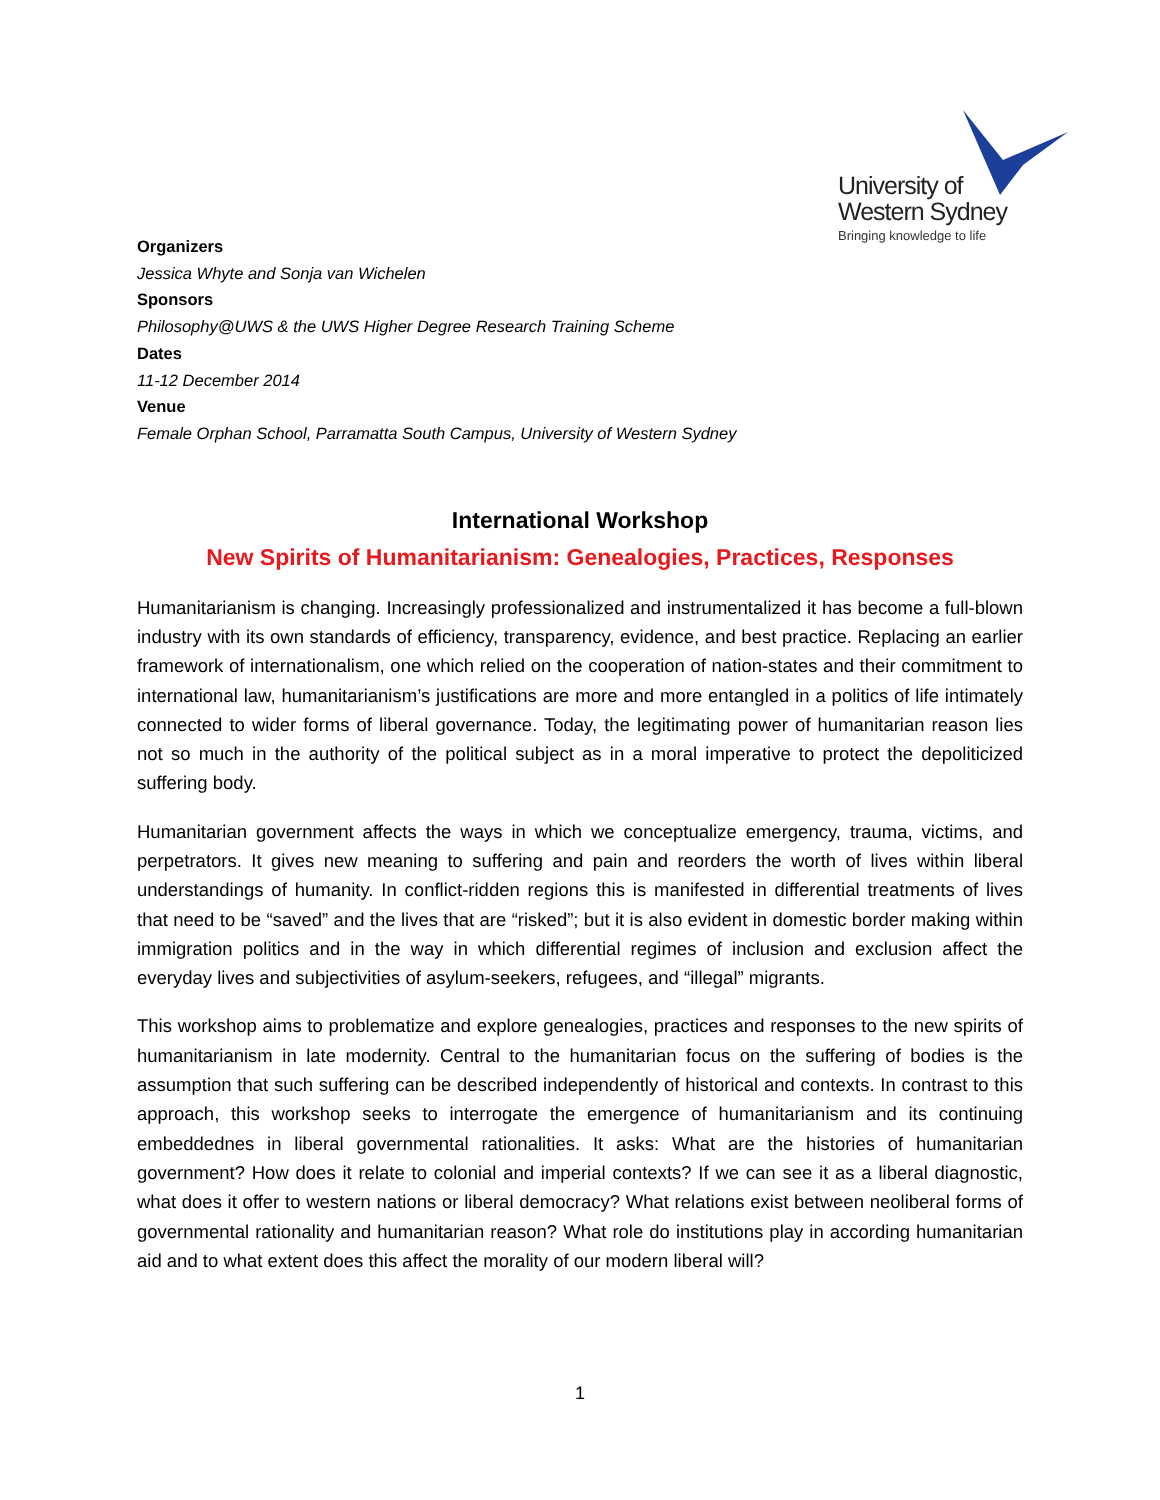University of
Western Sydney
Bringing knowledge to life
Organizers
Jessica Whyte and Sonja van Wichelen
Sponsors
Philosophy@UWS & the UWS Higher Degree Research Training Scheme
Dates
11-12 December 2014
Venue
Female Orphan School, Parramatta South Campus, University of Western Sydney
International Workshop
New Spirits of Humanitarianism: Genealogies, Practices, Responses
Humanitarianism is changing. Increasingly professionalized and instrumentalized it has become a full-blown industry with its own standards of efficiency, transparency, evidence, and best practice. Replacing an earlier framework of internationalism, one which relied on the cooperation of nation-states and their commitment to international law, humanitarianism’s justifications are more and more entangled in a politics of life intimately connected to wider forms of liberal governance. Today, the legitimating power of humanitarian reason lies not so much in the authority of the political subject as in a moral imperative to protect the depoliticized suffering body.
Humanitarian government affects the ways in which we conceptualize emergency, trauma, victims, and perpetrators. It gives new meaning to suffering and pain and reorders the worth of lives within liberal understandings of humanity. In conflict-ridden regions this is manifested in differential treatments of lives that need to be “saved” and the lives that are “risked”; but it is also evident in domestic border making within immigration politics and in the way in which differential regimes of inclusion and exclusion affect the everyday lives and subjectivities of asylum-seekers, refugees, and “illegal” migrants.
This workshop aims to problematize and explore genealogies, practices and responses to the new spirits of humanitarianism in late modernity. Central to the humanitarian focus on the suffering of bodies is the assumption that such suffering can be described independently of historical and contexts. In contrast to this approach, this workshop seeks to interrogate the emergence of humanitarianism and its continuing embeddednes in liberal governmental rationalities. It asks: What are the histories of humanitarian government? How does it relate to colonial and imperial contexts? If we can see it as a liberal diagnostic, what does it offer to western nations or liberal democracy? What relations exist between neoliberal forms of governmental rationality and humanitarian reason? What role do institutions play in according humanitarian aid and to what extent does this affect the morality of our modern liberal will?
1